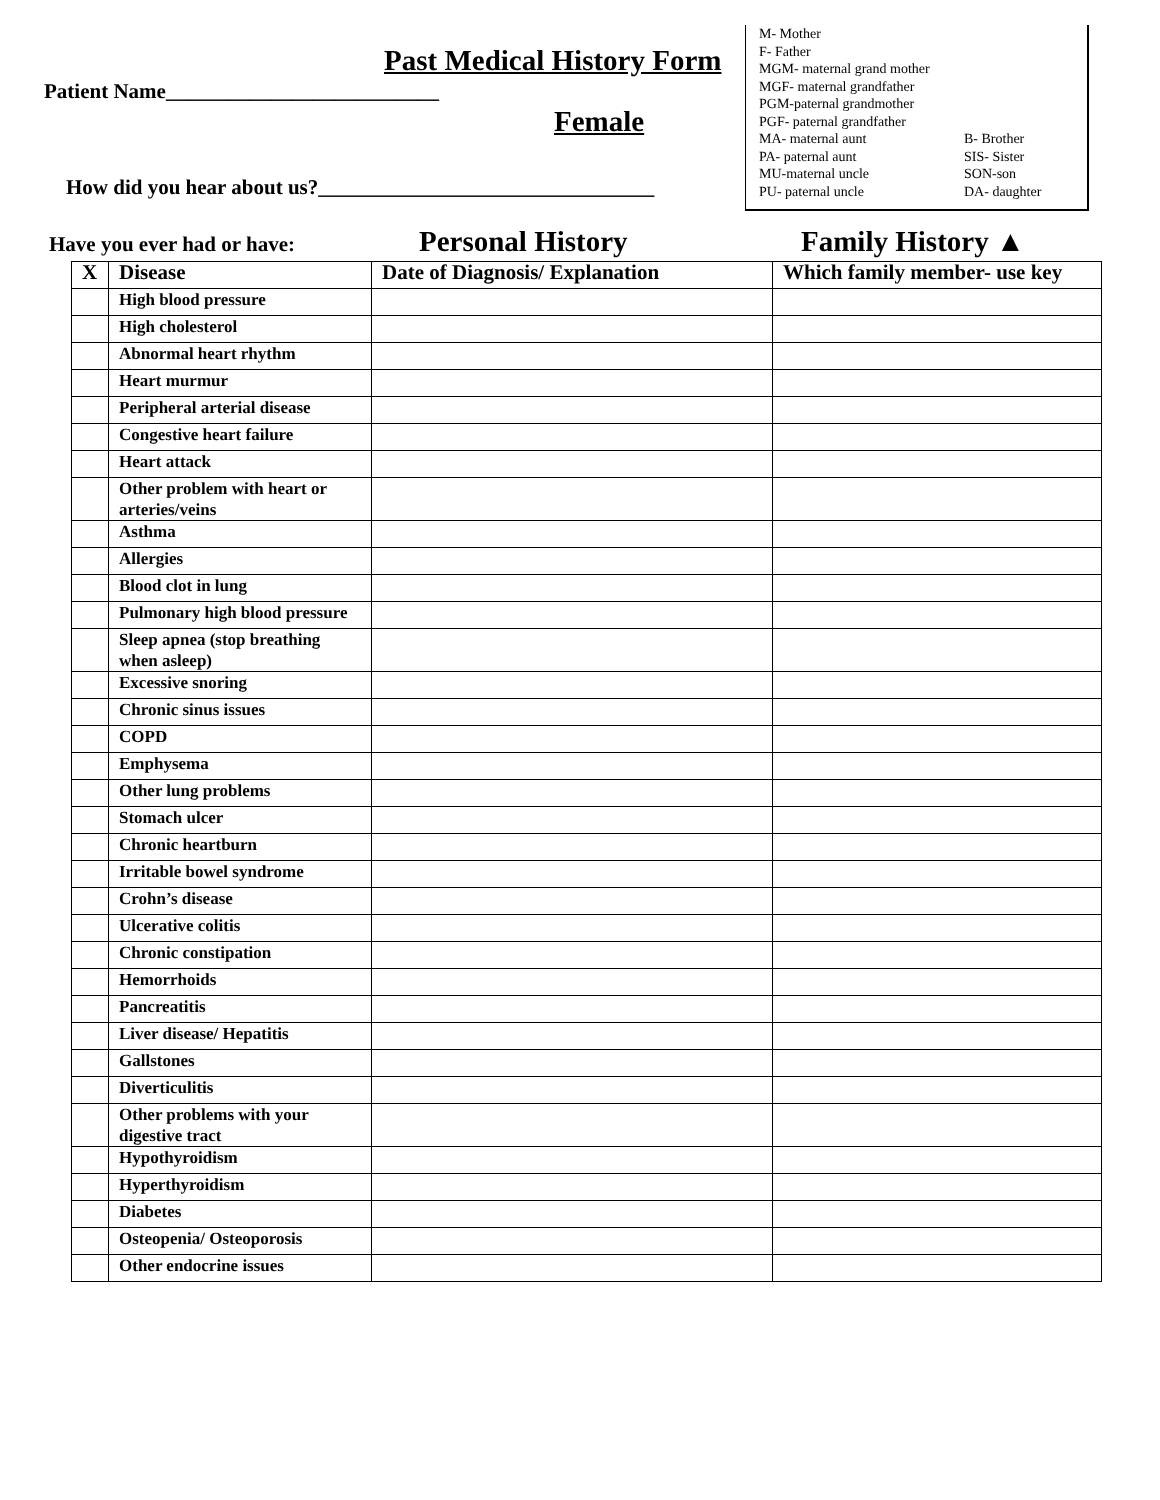M- Mother
F- Father
MGM- maternal grand mother
MGF- maternal grandfather
PGM-paternal grandmother
PGF- paternal grandfather
MA- maternal aunt B- Brother
PA- paternal aunt SIS- Sister
MU-maternal uncle SON-son
PU- paternal uncle DA- daughter
Past Medical History Form
Patient Name__________________________
Female
How did you hear about us?________________________________
Have you ever had or have: Personal History Family History ▲
| X | Disease | Date of Diagnosis/ Explanation | Which family member- use key |
| --- | --- | --- | --- |
| | High blood pressure | | |
| | High cholesterol | | |
| | Abnormal heart rhythm | | |
| | Heart murmur | | |
| | Peripheral arterial disease | | |
| | Congestive heart failure | | |
| | Heart attack | | |
| | Other problem with heart or arteries/veins | | |
| | Asthma | | |
| | Allergies | | |
| | Blood clot in lung | | |
| | Pulmonary high blood pressure | | |
| | Sleep apnea (stop breathing when asleep) | | |
| | Excessive snoring | | |
| | Chronic sinus issues | | |
| | COPD | | |
| | Emphysema | | |
| | Other lung problems | | |
| | Stomach ulcer | | |
| | Chronic heartburn | | |
| | Irritable bowel syndrome | | |
| | Crohn’s disease | | |
| | Ulcerative colitis | | |
| | Chronic constipation | | |
| | Hemorrhoids | | |
| | Pancreatitis | | |
| | Liver disease/ Hepatitis | | |
| | Gallstones | | |
| | Diverticulitis | | |
| | Other problems with your digestive tract | | |
| | Hypothyroidism | | |
| | Hyperthyroidism | | |
| | Diabetes | | |
| | Osteopenia/ Osteoporosis | | |
| | Other endocrine issues | | |